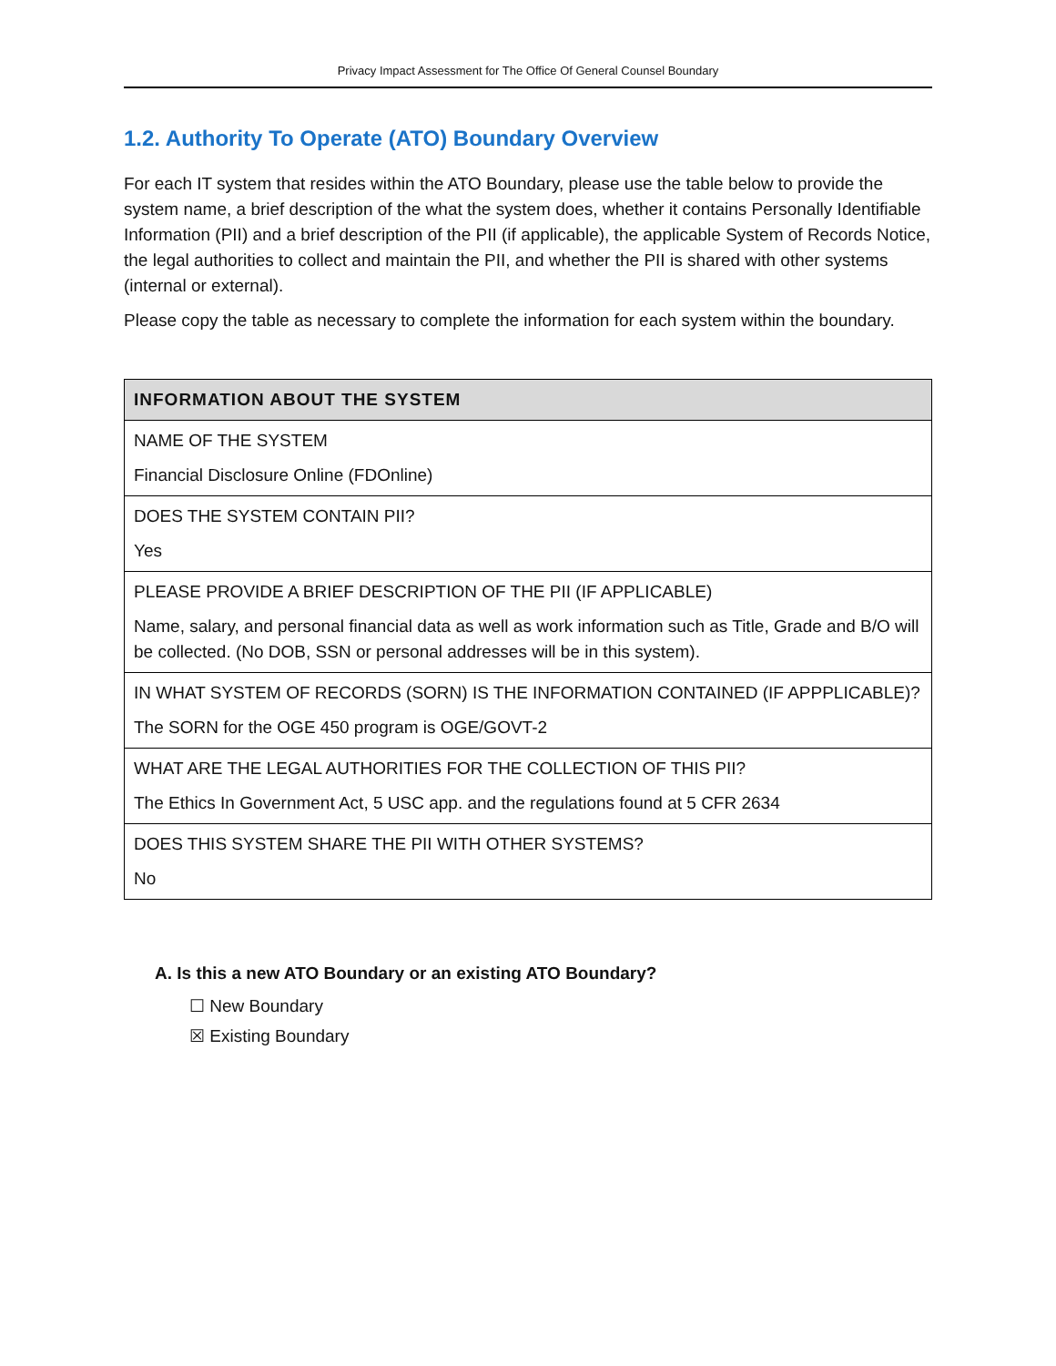Privacy Impact Assessment for The Office Of General Counsel Boundary
1.2. Authority To Operate (ATO) Boundary Overview
For each IT system that resides within the ATO Boundary, please use the table below to provide the system name, a brief description of the what the system does, whether it contains Personally Identifiable Information (PII) and a brief description of the PII (if applicable), the applicable System of Records Notice, the legal authorities to collect and maintain the PII, and whether the PII is shared with other systems (internal or external).
Please copy the table as necessary to complete the information for each system within the boundary.
| INFORMATION ABOUT THE SYSTEM |
| --- |
| NAME OF THE SYSTEM Financial Disclosure Online (FDOnline) |
| DOES THE SYSTEM CONTAIN PII? Yes |
| PLEASE PROVIDE A BRIEF DESCRIPTION OF THE PII (IF APPLICABLE) Name, salary, and personal financial data as well as work information such as Title, Grade and B/O will be collected. (No DOB, SSN or personal addresses will be in this system). |
| IN WHAT SYSTEM OF RECORDS (SORN) IS THE INFORMATION CONTAINED (IF APPPLICABLE)? The SORN for the OGE 450 program is OGE/GOVT-2 |
| WHAT ARE THE LEGAL AUTHORITIES FOR THE COLLECTION OF THIS PII? The Ethics In Government Act, 5 USC app. and the regulations found at 5 CFR 2634 |
| DOES THIS SYSTEM SHARE THE PII WITH OTHER SYSTEMS? No |
A. Is this a new ATO Boundary or an existing ATO Boundary?
☐ New Boundary
☒ Existing Boundary